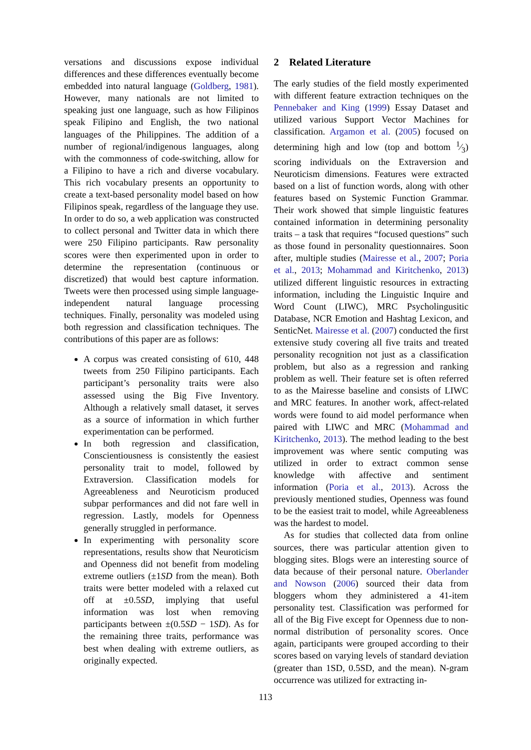versations and discussions expose individual differences and these differences eventually become embedded into natural language (Goldberg, 1981). However, many nationals are not limited to speaking just one language, such as how Filipinos speak Filipino and English, the two national languages of the Philippines. The addition of a number of regional/indigenous languages, along with the commonness of code-switching, allow for a Filipino to have a rich and diverse vocabulary. This rich vocabulary presents an opportunity to create a text-based personality model based on how Filipinos speak, regardless of the language they use. In order to do so, a web application was constructed to collect personal and Twitter data in which there were 250 Filipino participants. Raw personality scores were then experimented upon in order to determine the representation (continuous or discretized) that would best capture information. Tweets were then processed using simple language-independent natural language processing techniques. Finally, personality was modeled using both regression and classification techniques. The contributions of this paper are as follows:
A corpus was created consisting of 610, 448 tweets from 250 Filipino participants. Each participant’s personality traits were also assessed using the Big Five Inventory. Although a relatively small dataset, it serves as a source of information in which further experimentation can be performed.
In both regression and classification, Conscientiousness is consistently the easiest personality trait to model, followed by Extraversion. Classification models for Agreeableness and Neuroticism produced subpar performances and did not fare well in regression. Lastly, models for Openness generally struggled in performance.
In experimenting with personality score representations, results show that Neuroticism and Openness did not benefit from modeling extreme outliers (±1SD from the mean). Both traits were better modeled with a relaxed cut off at ±0.5SD, implying that useful information was lost when removing participants between ±(0.5SD − 1SD). As for the remaining three traits, performance was best when dealing with extreme outliers, as originally expected.
2 Related Literature
The early studies of the field mostly experimented with different feature extraction techniques on the Pennebaker and King (1999) Essay Dataset and utilized various Support Vector Machines for classification. Argamon et al. (2005) focused on determining high and low (top and bottom 1⁄3) scoring individuals on the Extraversion and Neuroticism dimensions. Features were extracted based on a list of function words, along with other features based on Systemic Function Grammar. Their work showed that simple linguistic features contained information in determining personality traits – a task that requires “focused questions” such as those found in personality questionnaires. Soon after, multiple studies (Mairesse et al., 2007; Poria et al., 2013; Mohammad and Kiritchenko, 2013) utilized different linguistic resources in extracting information, including the Linguistic Inquire and Word Count (LIWC), MRC Psycholingusitic Database, NCR Emotion and Hashtag Lexicon, and SenticNet. Mairesse et al. (2007) conducted the first extensive study covering all five traits and treated personality recognition not just as a classification problem, but also as a regression and ranking problem as well. Their feature set is often referred to as the Mairesse baseline and consists of LIWC and MRC features. In another work, affect-related words were found to aid model performance when paired with LIWC and MRC (Mohammad and Kiritchenko, 2013). The method leading to the best improvement was where sentic computing was utilized in order to extract common sense knowledge with affective and sentiment information (Poria et al., 2013). Across the previously mentioned studies, Openness was found to be the easiest trait to model, while Agreeableness was the hardest to model.
As for studies that collected data from online sources, there was particular attention given to blogging sites. Blogs were an interesting source of data because of their personal nature. Oberlander and Nowson (2006) sourced their data from bloggers whom they administered a 41-item personality test. Classification was performed for all of the Big Five except for Openness due to non-normal distribution of personality scores. Once again, participants were grouped according to their scores based on varying levels of standard deviation (greater than 1SD, 0.5SD, and the mean). N-gram occurrence was utilized for extracting in-
113